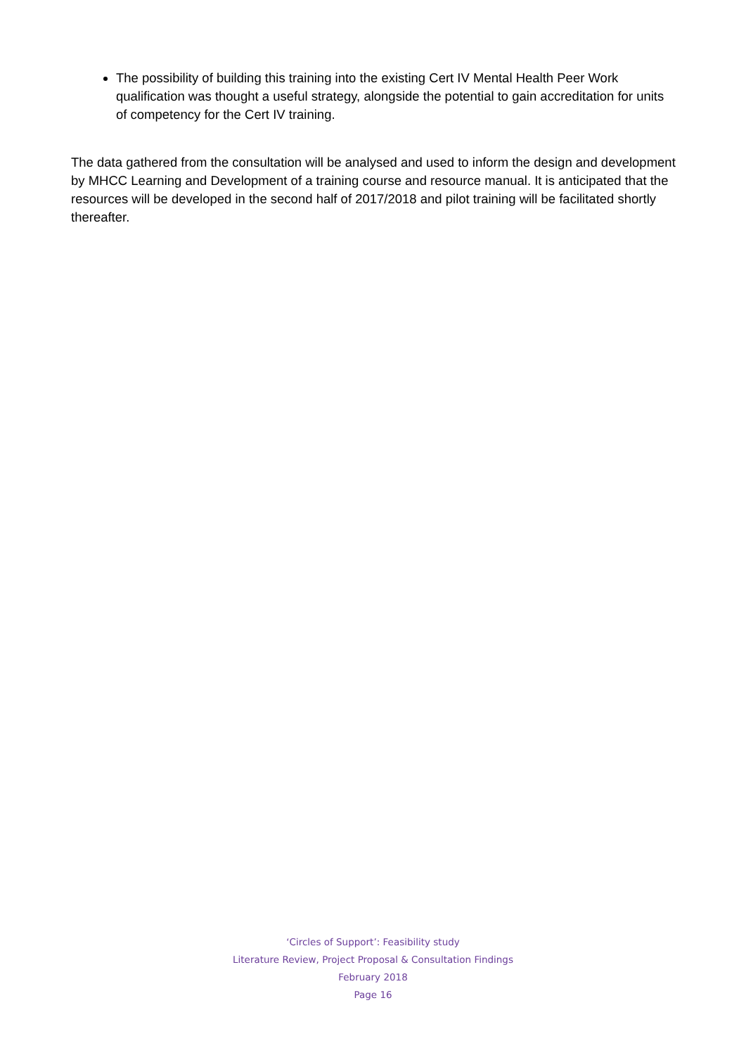The possibility of building this training into the existing Cert IV Mental Health Peer Work qualification was thought a useful strategy, alongside the potential to gain accreditation for units of competency for the Cert IV training.
The data gathered from the consultation will be analysed and used to inform the design and development by MHCC Learning and Development of a training course and resource manual. It is anticipated that the resources will be developed in the second half of 2017/2018 and pilot training will be facilitated shortly thereafter.
‘Circles of Support’: Feasibility study
Literature Review, Project Proposal & Consultation Findings
February 2018
Page 16